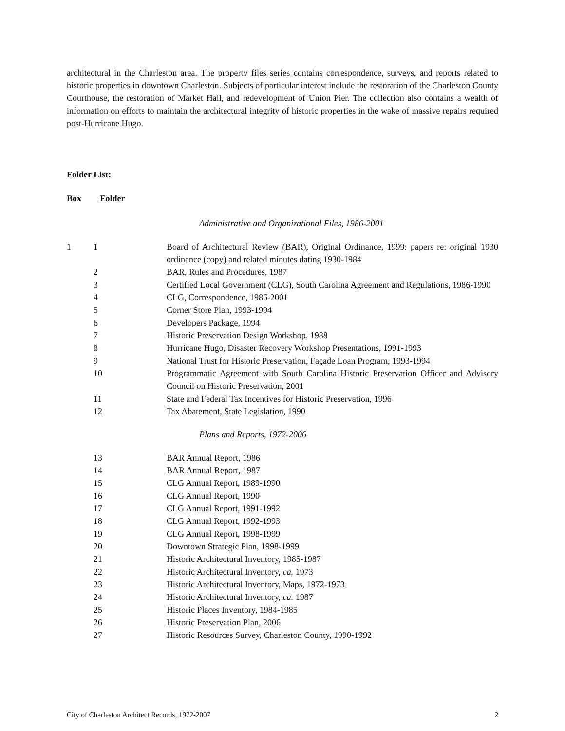architectural in the Charleston area. The property files series contains correspondence, surveys, and reports related to historic properties in downtown Charleston. Subjects of particular interest include the restoration of the Charleston County Courthouse, the restoration of Market Hall, and redevelopment of Union Pier. The collection also contains a wealth of information on efforts to maintain the architectural integrity of historic properties in the wake of massive repairs required post-Hurricane Hugo.
Folder List:
Box Folder
Administrative and Organizational Files, 1986-2001
| 1 | 1 | Board of Architectural Review (BAR), Original Ordinance, 1999: papers re: original 1930 ordinance (copy) and related minutes dating 1930-1984 |
| | 2 | BAR, Rules and Procedures, 1987 |
| | 3 | Certified Local Government (CLG), South Carolina Agreement and Regulations, 1986-1990 |
| | 4 | CLG, Correspondence, 1986-2001 |
| | 5 | Corner Store Plan, 1993-1994 |
| | 6 | Developers Package, 1994 |
| | 7 | Historic Preservation Design Workshop, 1988 |
| | 8 | Hurricane Hugo, Disaster Recovery Workshop Presentations, 1991-1993 |
| | 9 | National Trust for Historic Preservation, Façade Loan Program, 1993-1994 |
| | 10 | Programmatic Agreement with South Carolina Historic Preservation Officer and Advisory Council on Historic Preservation, 2001 |
| | 11 | State and Federal Tax Incentives for Historic Preservation, 1996 |
| | 12 | Tax Abatement, State Legislation, 1990 |
Plans and Reports, 1972-2006
| | 13 | BAR Annual Report, 1986 |
| | 14 | BAR Annual Report, 1987 |
| | 15 | CLG Annual Report, 1989-1990 |
| | 16 | CLG Annual Report, 1990 |
| | 17 | CLG Annual Report, 1991-1992 |
| | 18 | CLG Annual Report, 1992-1993 |
| | 19 | CLG Annual Report, 1998-1999 |
| | 20 | Downtown Strategic Plan, 1998-1999 |
| | 21 | Historic Architectural Inventory, 1985-1987 |
| | 22 | Historic Architectural Inventory, ca. 1973 |
| | 23 | Historic Architectural Inventory, Maps, 1972-1973 |
| | 24 | Historic Architectural Inventory, ca. 1987 |
| | 25 | Historic Places Inventory, 1984-1985 |
| | 26 | Historic Preservation Plan, 2006 |
| | 27 | Historic Resources Survey, Charleston County, 1990-1992 |
City of Charleston Architect Records, 1972-2007 2